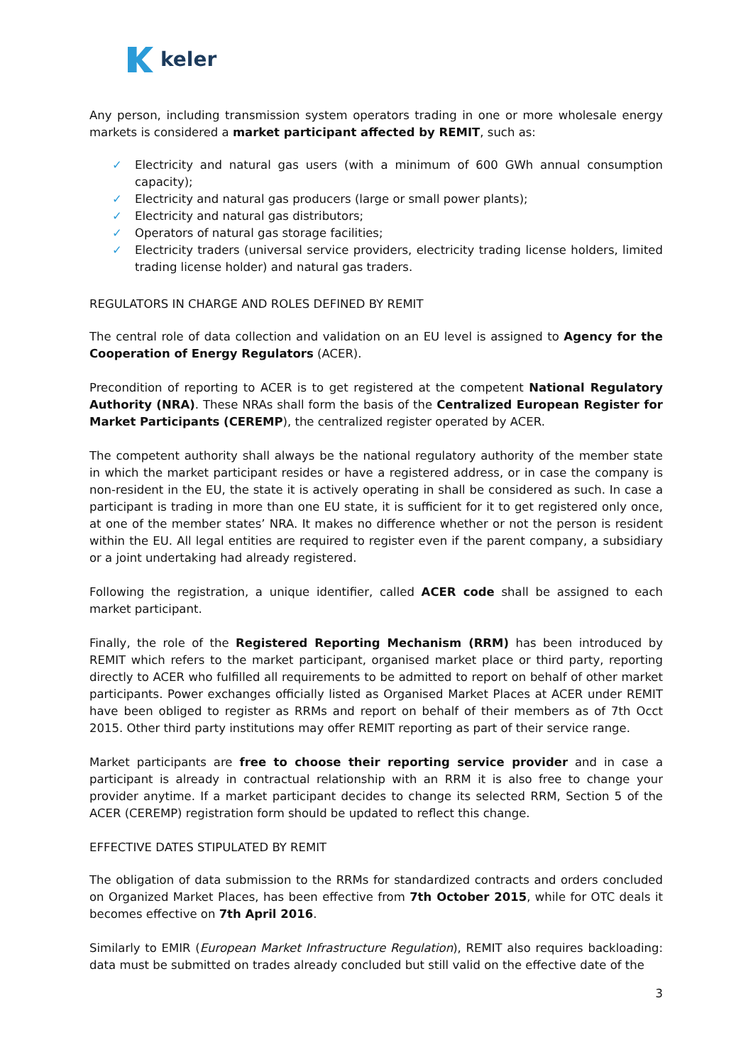keler
Any person, including transmission system operators trading in one or more wholesale energy markets is considered a market participant affected by REMIT, such as:
✓ Electricity and natural gas users (with a minimum of 600 GWh annual consumption capacity);
✓ Electricity and natural gas producers (large or small power plants);
✓ Electricity and natural gas distributors;
✓ Operators of natural gas storage facilities;
✓ Electricity traders (universal service providers, electricity trading license holders, limited trading license holder) and natural gas traders.
REGULATORS IN CHARGE AND ROLES DEFINED BY REMIT
The central role of data collection and validation on an EU level is assigned to Agency for the Cooperation of Energy Regulators (ACER).
Precondition of reporting to ACER is to get registered at the competent National Regulatory Authority (NRA). These NRAs shall form the basis of the Centralized European Register for Market Participants (CEREMP), the centralized register operated by ACER.
The competent authority shall always be the national regulatory authority of the member state in which the market participant resides or have a registered address, or in case the company is non-resident in the EU, the state it is actively operating in shall be considered as such. In case a participant is trading in more than one EU state, it is sufficient for it to get registered only once, at one of the member states’ NRA. It makes no difference whether or not the person is resident within the EU. All legal entities are required to register even if the parent company, a subsidiary or a joint undertaking had already registered.
Following the registration, a unique identifier, called ACER code shall be assigned to each market participant.
Finally, the role of the Registered Reporting Mechanism (RRM) has been introduced by REMIT which refers to the market participant, organised market place or third party, reporting directly to ACER who fulfilled all requirements to be admitted to report on behalf of other market participants. Power exchanges officially listed as Organised Market Places at ACER under REMIT have been obliged to register as RRMs and report on behalf of their members as of 7th Occt 2015. Other third party institutions may offer REMIT reporting as part of their service range.
Market participants are free to choose their reporting service provider and in case a participant is already in contractual relationship with an RRM it is also free to change your provider anytime. If a market participant decides to change its selected RRM, Section 5 of the ACER (CEREMP) registration form should be updated to reflect this change.
EFFECTIVE DATES STIPULATED BY REMIT
The obligation of data submission to the RRMs for standardized contracts and orders concluded on Organized Market Places, has been effective from 7th October 2015, while for OTC deals it becomes effective on 7th April 2016.
Similarly to EMIR (European Market Infrastructure Regulation), REMIT also requires backloading: data must be submitted on trades already concluded but still valid on the effective date of the
3